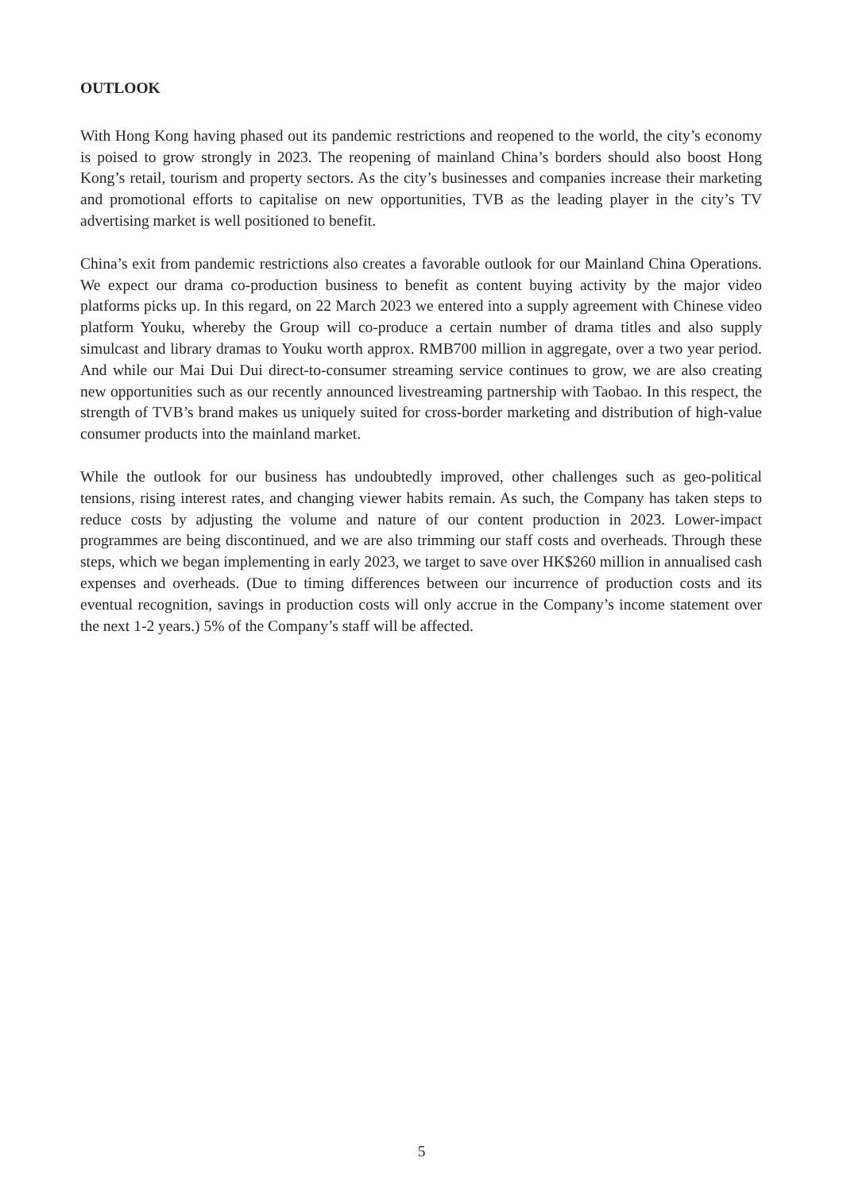OUTLOOK
With Hong Kong having phased out its pandemic restrictions and reopened to the world, the city’s economy is poised to grow strongly in 2023. The reopening of mainland China’s borders should also boost Hong Kong’s retail, tourism and property sectors. As the city’s businesses and companies increase their marketing and promotional efforts to capitalise on new opportunities, TVB as the leading player in the city’s TV advertising market is well positioned to benefit.
China’s exit from pandemic restrictions also creates a favorable outlook for our Mainland China Operations. We expect our drama co-production business to benefit as content buying activity by the major video platforms picks up. In this regard, on 22 March 2023 we entered into a supply agreement with Chinese video platform Youku, whereby the Group will co-produce a certain number of drama titles and also supply simulcast and library dramas to Youku worth approx. RMB700 million in aggregate, over a two year period. And while our Mai Dui Dui direct-to-consumer streaming service continues to grow, we are also creating new opportunities such as our recently announced livestreaming partnership with Taobao. In this respect, the strength of TVB’s brand makes us uniquely suited for cross-border marketing and distribution of high-value consumer products into the mainland market.
While the outlook for our business has undoubtedly improved, other challenges such as geo-political tensions, rising interest rates, and changing viewer habits remain. As such, the Company has taken steps to reduce costs by adjusting the volume and nature of our content production in 2023. Lower-impact programmes are being discontinued, and we are also trimming our staff costs and overheads. Through these steps, which we began implementing in early 2023, we target to save over HK$260 million in annualised cash expenses and overheads. (Due to timing differences between our incurrence of production costs and its eventual recognition, savings in production costs will only accrue in the Company’s income statement over the next 1-2 years.) 5% of the Company’s staff will be affected.
5